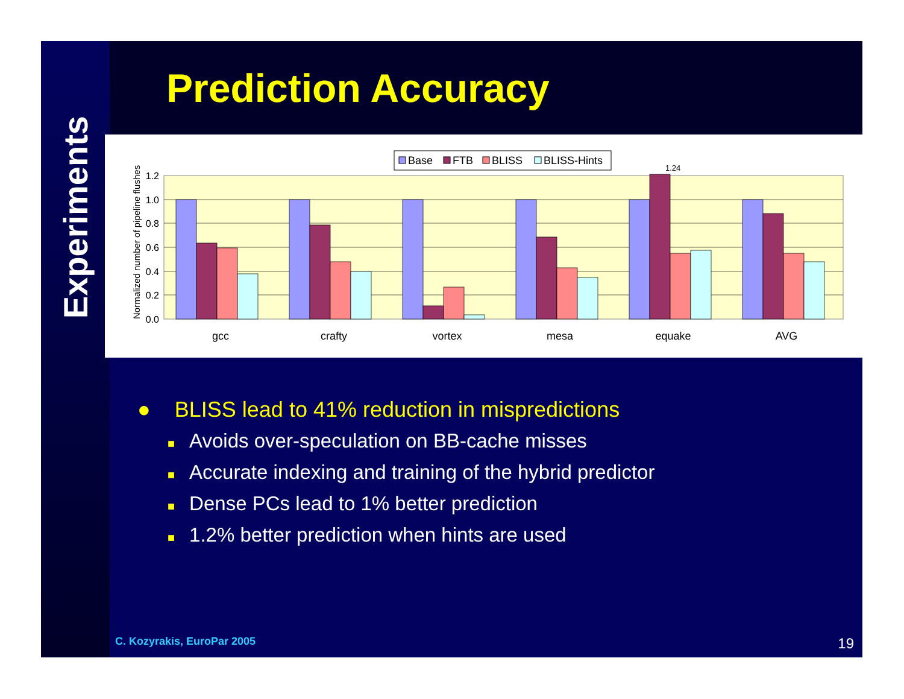Experiments
Prediction Accuracy
1.2
1.0
0.8
0.6
0.4
0.2
0.0
Normalized number of pipeline flushes
gcc
crafty
vortex
mesa
equake
AVG
1.24
Base
FTB
BLISS
BLISS-Hints
● BLISS lead to 41% reduction in mispredictions
■ Avoids over-speculation on BB-cache misses
■ Accurate indexing and training of the hybrid predictor
■ Dense PCs lead to 1% better prediction
■ 1.2% better prediction when hints are used
C. Kozyrakis, EuroPar 2005 19